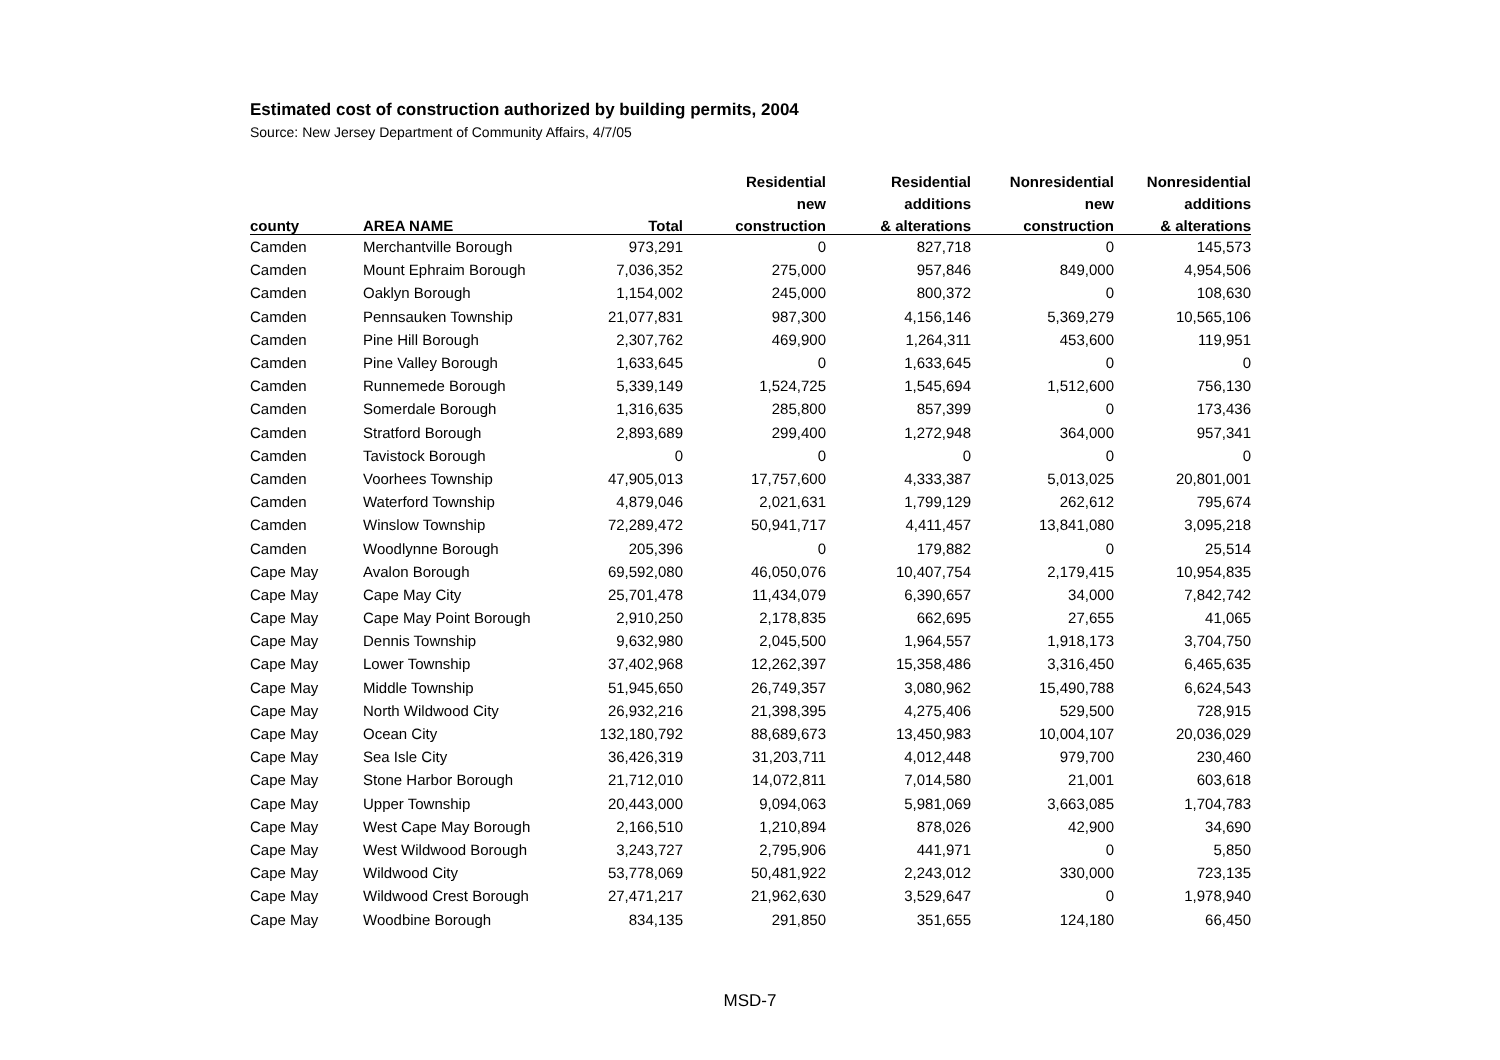Estimated cost of construction authorized by building permits, 2004
Source: New Jersey Department of Community Affairs, 4/7/05
| | | | Residential | Residential | Nonresidential | Nonresidential |
| --- | --- | --- | --- | --- | --- | --- |
| | | | new | additions | new | additions |
| county | AREA NAME | Total | construction | & alterations | construction | & alterations |
| Camden | Merchantville Borough | 973,291 | 0 | 827,718 | 0 | 145,573 |
| Camden | Mount Ephraim Borough | 7,036,352 | 275,000 | 957,846 | 849,000 | 4,954,506 |
| Camden | Oaklyn Borough | 1,154,002 | 245,000 | 800,372 | 0 | 108,630 |
| Camden | Pennsauken Township | 21,077,831 | 987,300 | 4,156,146 | 5,369,279 | 10,565,106 |
| Camden | Pine Hill Borough | 2,307,762 | 469,900 | 1,264,311 | 453,600 | 119,951 |
| Camden | Pine Valley Borough | 1,633,645 | 0 | 1,633,645 | 0 | 0 |
| Camden | Runnemede Borough | 5,339,149 | 1,524,725 | 1,545,694 | 1,512,600 | 756,130 |
| Camden | Somerdale Borough | 1,316,635 | 285,800 | 857,399 | 0 | 173,436 |
| Camden | Stratford Borough | 2,893,689 | 299,400 | 1,272,948 | 364,000 | 957,341 |
| Camden | Tavistock Borough | 0 | 0 | 0 | 0 | 0 |
| Camden | Voorhees Township | 47,905,013 | 17,757,600 | 4,333,387 | 5,013,025 | 20,801,001 |
| Camden | Waterford Township | 4,879,046 | 2,021,631 | 1,799,129 | 262,612 | 795,674 |
| Camden | Winslow Township | 72,289,472 | 50,941,717 | 4,411,457 | 13,841,080 | 3,095,218 |
| Camden | Woodlynne Borough | 205,396 | 0 | 179,882 | 0 | 25,514 |
| Cape May | Avalon Borough | 69,592,080 | 46,050,076 | 10,407,754 | 2,179,415 | 10,954,835 |
| Cape May | Cape May City | 25,701,478 | 11,434,079 | 6,390,657 | 34,000 | 7,842,742 |
| Cape May | Cape May Point Borough | 2,910,250 | 2,178,835 | 662,695 | 27,655 | 41,065 |
| Cape May | Dennis Township | 9,632,980 | 2,045,500 | 1,964,557 | 1,918,173 | 3,704,750 |
| Cape May | Lower Township | 37,402,968 | 12,262,397 | 15,358,486 | 3,316,450 | 6,465,635 |
| Cape May | Middle Township | 51,945,650 | 26,749,357 | 3,080,962 | 15,490,788 | 6,624,543 |
| Cape May | North Wildwood City | 26,932,216 | 21,398,395 | 4,275,406 | 529,500 | 728,915 |
| Cape May | Ocean City | 132,180,792 | 88,689,673 | 13,450,983 | 10,004,107 | 20,036,029 |
| Cape May | Sea Isle City | 36,426,319 | 31,203,711 | 4,012,448 | 979,700 | 230,460 |
| Cape May | Stone Harbor Borough | 21,712,010 | 14,072,811 | 7,014,580 | 21,001 | 603,618 |
| Cape May | Upper Township | 20,443,000 | 9,094,063 | 5,981,069 | 3,663,085 | 1,704,783 |
| Cape May | West Cape May Borough | 2,166,510 | 1,210,894 | 878,026 | 42,900 | 34,690 |
| Cape May | West Wildwood Borough | 3,243,727 | 2,795,906 | 441,971 | 0 | 5,850 |
| Cape May | Wildwood City | 53,778,069 | 50,481,922 | 2,243,012 | 330,000 | 723,135 |
| Cape May | Wildwood Crest Borough | 27,471,217 | 21,962,630 | 3,529,647 | 0 | 1,978,940 |
| Cape May | Woodbine Borough | 834,135 | 291,850 | 351,655 | 124,180 | 66,450 |
MSD-7